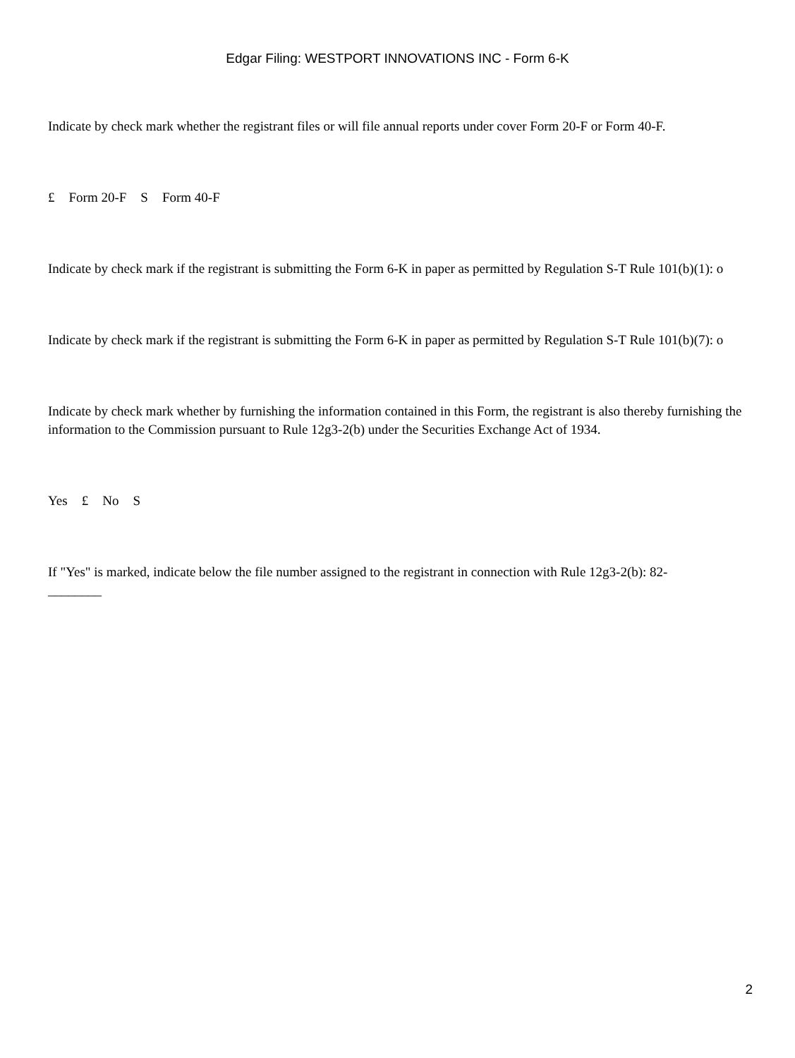Edgar Filing: WESTPORT INNOVATIONS INC - Form 6-K
Indicate by check mark whether the registrant files or will file annual reports under cover Form 20-F or Form 40-F.
£ Form 20-F S Form 40-F
Indicate by check mark if the registrant is submitting the Form 6-K in paper as permitted by Regulation S-T Rule 101(b)(1): o
Indicate by check mark if the registrant is submitting the Form 6-K in paper as permitted by Regulation S-T Rule 101(b)(7): o
Indicate by check mark whether by furnishing the information contained in this Form, the registrant is also thereby furnishing the information to the Commission pursuant to Rule 12g3-2(b) under the Securities Exchange Act of 1934.
Yes £ No S
If "Yes" is marked, indicate below the file number assigned to the registrant in connection with Rule 12g3-2(b): 82-
________
2